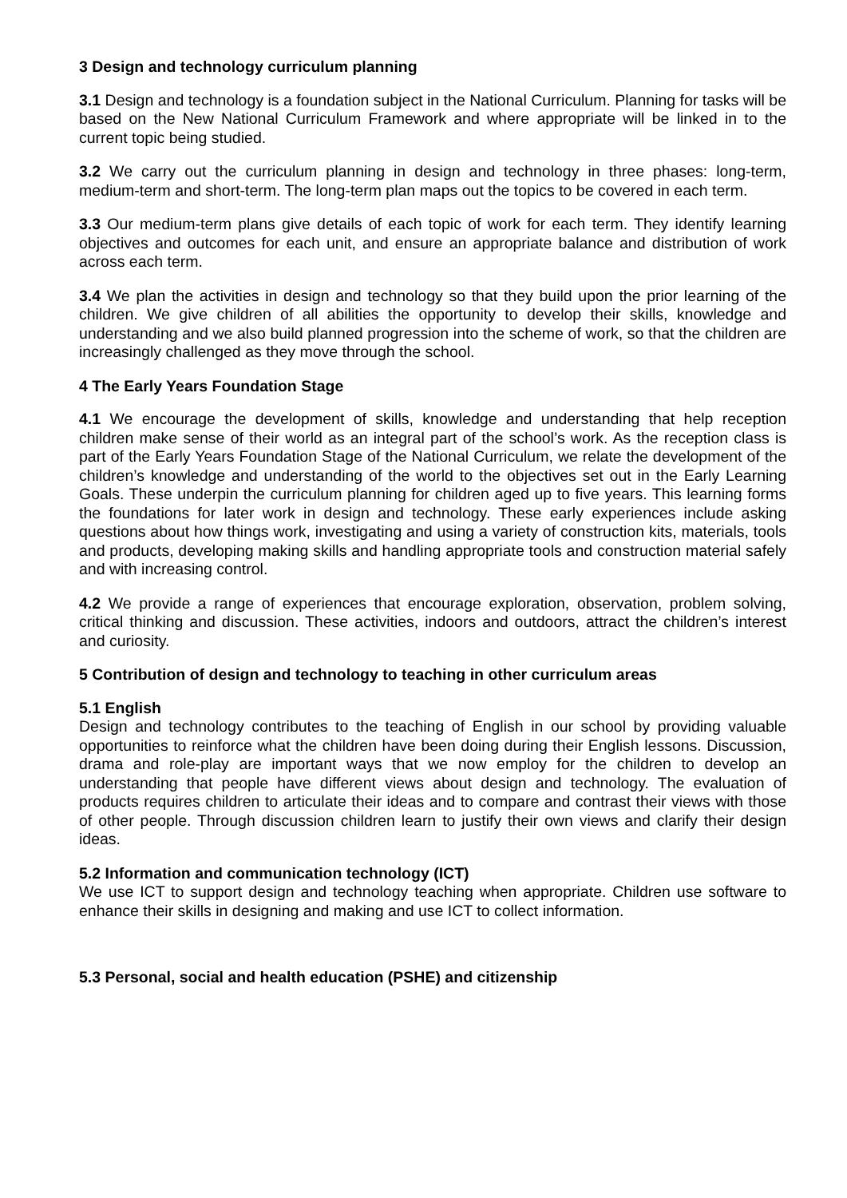3 Design and technology curriculum planning
3.1 Design and technology is a foundation subject in the National Curriculum. Planning for tasks will be based on the New National Curriculum Framework and where appropriate will be linked in to the current topic being studied.
3.2 We carry out the curriculum planning in design and technology in three phases: long-term, medium-term and short-term. The long-term plan maps out the topics to be covered in each term.
3.3 Our medium-term plans give details of each topic of work for each term. They identify learning objectives and outcomes for each unit, and ensure an appropriate balance and distribution of work across each term.
3.4 We plan the activities in design and technology so that they build upon the prior learning of the children. We give children of all abilities the opportunity to develop their skills, knowledge and understanding and we also build planned progression into the scheme of work, so that the children are increasingly challenged as they move through the school.
4 The Early Years Foundation Stage
4.1 We encourage the development of skills, knowledge and understanding that help reception children make sense of their world as an integral part of the school’s work. As the reception class is part of the Early Years Foundation Stage of the National Curriculum, we relate the development of the children’s knowledge and understanding of the world to the objectives set out in the Early Learning Goals. These underpin the curriculum planning for children aged up to five years. This learning forms the foundations for later work in design and technology. These early experiences include asking questions about how things work, investigating and using a variety of construction kits, materials, tools and products, developing making skills and handling appropriate tools and construction material safely and with increasing control.
4.2 We provide a range of experiences that encourage exploration, observation, problem solving, critical thinking and discussion. These activities, indoors and outdoors, attract the children’s interest and curiosity.
5 Contribution of design and technology to teaching in other curriculum areas
5.1 English
Design and technology contributes to the teaching of English in our school by providing valuable opportunities to reinforce what the children have been doing during their English lessons. Discussion, drama and role-play are important ways that we now employ for the children to develop an understanding that people have different views about design and technology. The evaluation of products requires children to articulate their ideas and to compare and contrast their views with those of other people. Through discussion children learn to justify their own views and clarify their design ideas.
5.2 Information and communication technology (ICT)
We use ICT to support design and technology teaching when appropriate. Children use software to enhance their skills in designing and making and use ICT to collect information.
5.3 Personal, social and health education (PSHE) and citizenship